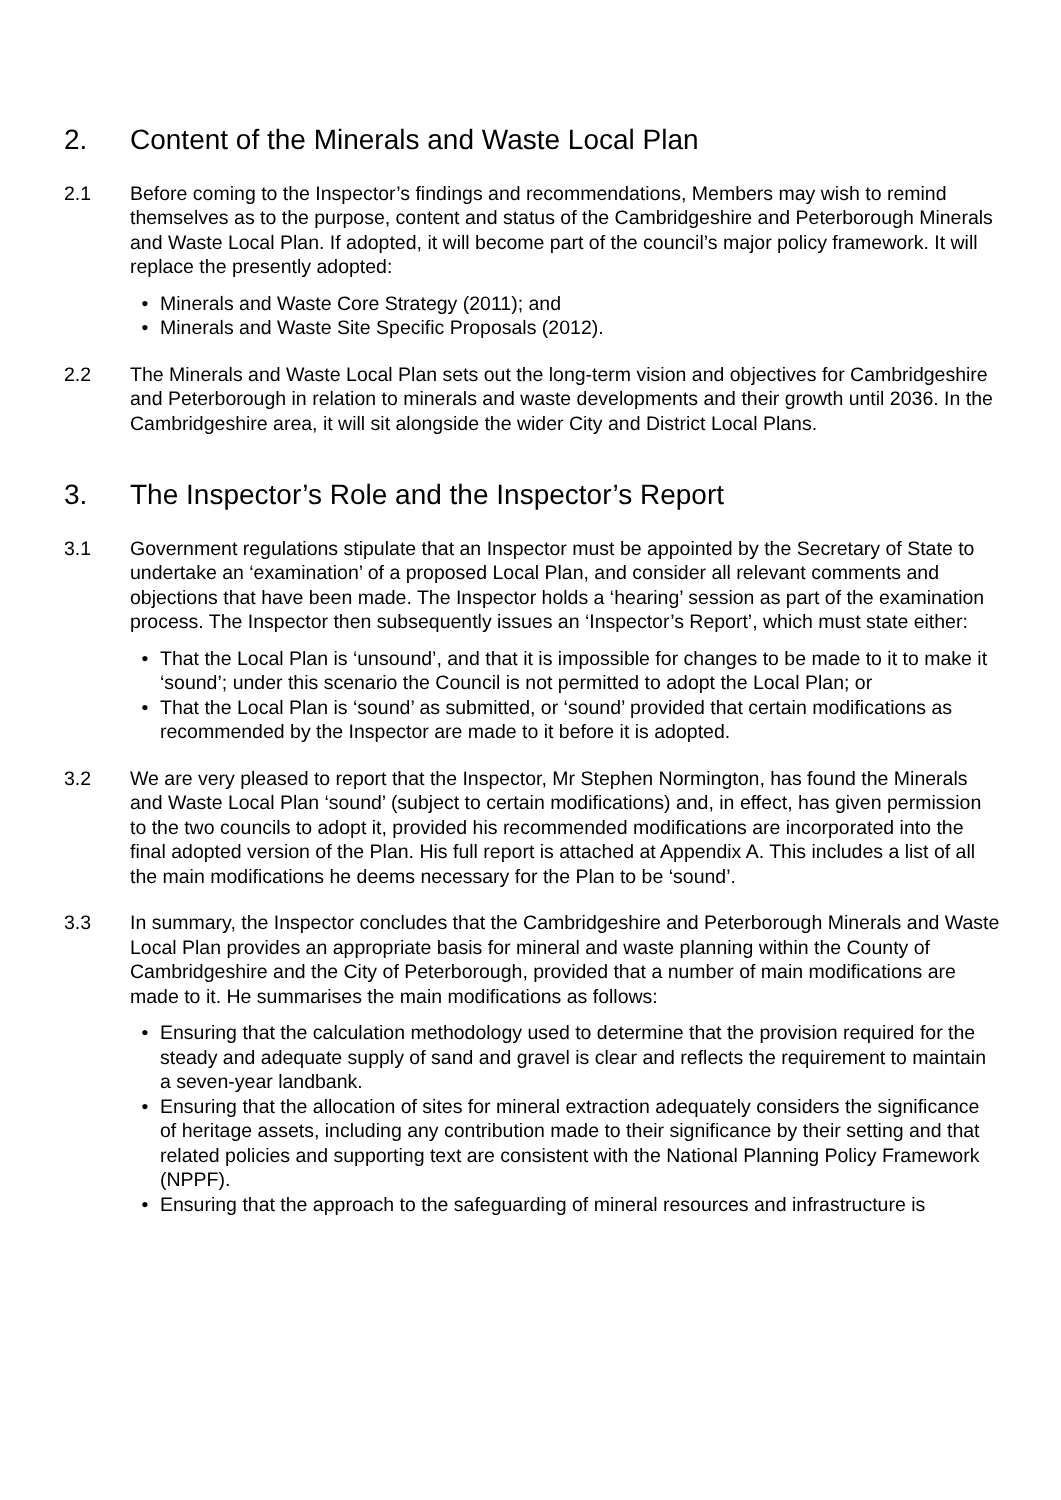2. Content of the Minerals and Waste Local Plan
2.1 Before coming to the Inspector’s findings and recommendations, Members may wish to remind themselves as to the purpose, content and status of the Cambridgeshire and Peterborough Minerals and Waste Local Plan. If adopted, it will become part of the council’s major policy framework. It will replace the presently adopted:
Minerals and Waste Core Strategy (2011); and
Minerals and Waste Site Specific Proposals (2012).
2.2 The Minerals and Waste Local Plan sets out the long-term vision and objectives for Cambridgeshire and Peterborough in relation to minerals and waste developments and their growth until 2036. In the Cambridgeshire area, it will sit alongside the wider City and District Local Plans.
3. The Inspector’s Role and the Inspector’s Report
3.1 Government regulations stipulate that an Inspector must be appointed by the Secretary of State to undertake an ‘examination’ of a proposed Local Plan, and consider all relevant comments and objections that have been made. The Inspector holds a ‘hearing’ session as part of the examination process. The Inspector then subsequently issues an ‘Inspector’s Report’, which must state either:
That the Local Plan is ‘unsound’, and that it is impossible for changes to be made to it to make it ‘sound’; under this scenario the Council is not permitted to adopt the Local Plan; or
That the Local Plan is ‘sound’ as submitted, or ‘sound’ provided that certain modifications as recommended by the Inspector are made to it before it is adopted.
3.2 We are very pleased to report that the Inspector, Mr Stephen Normington, has found the Minerals and Waste Local Plan ‘sound’ (subject to certain modifications) and, in effect, has given permission to the two councils to adopt it, provided his recommended modifications are incorporated into the final adopted version of the Plan. His full report is attached at Appendix A. This includes a list of all the main modifications he deems necessary for the Plan to be ‘sound’.
3.3 In summary, the Inspector concludes that the Cambridgeshire and Peterborough Minerals and Waste Local Plan provides an appropriate basis for mineral and waste planning within the County of Cambridgeshire and the City of Peterborough, provided that a number of main modifications are made to it. He summarises the main modifications as follows:
Ensuring that the calculation methodology used to determine that the provision required for the steady and adequate supply of sand and gravel is clear and reflects the requirement to maintain a seven-year landbank.
Ensuring that the allocation of sites for mineral extraction adequately considers the significance of heritage assets, including any contribution made to their significance by their setting and that related policies and supporting text are consistent with the National Planning Policy Framework (NPPF).
Ensuring that the approach to the safeguarding of mineral resources and infrastructure is